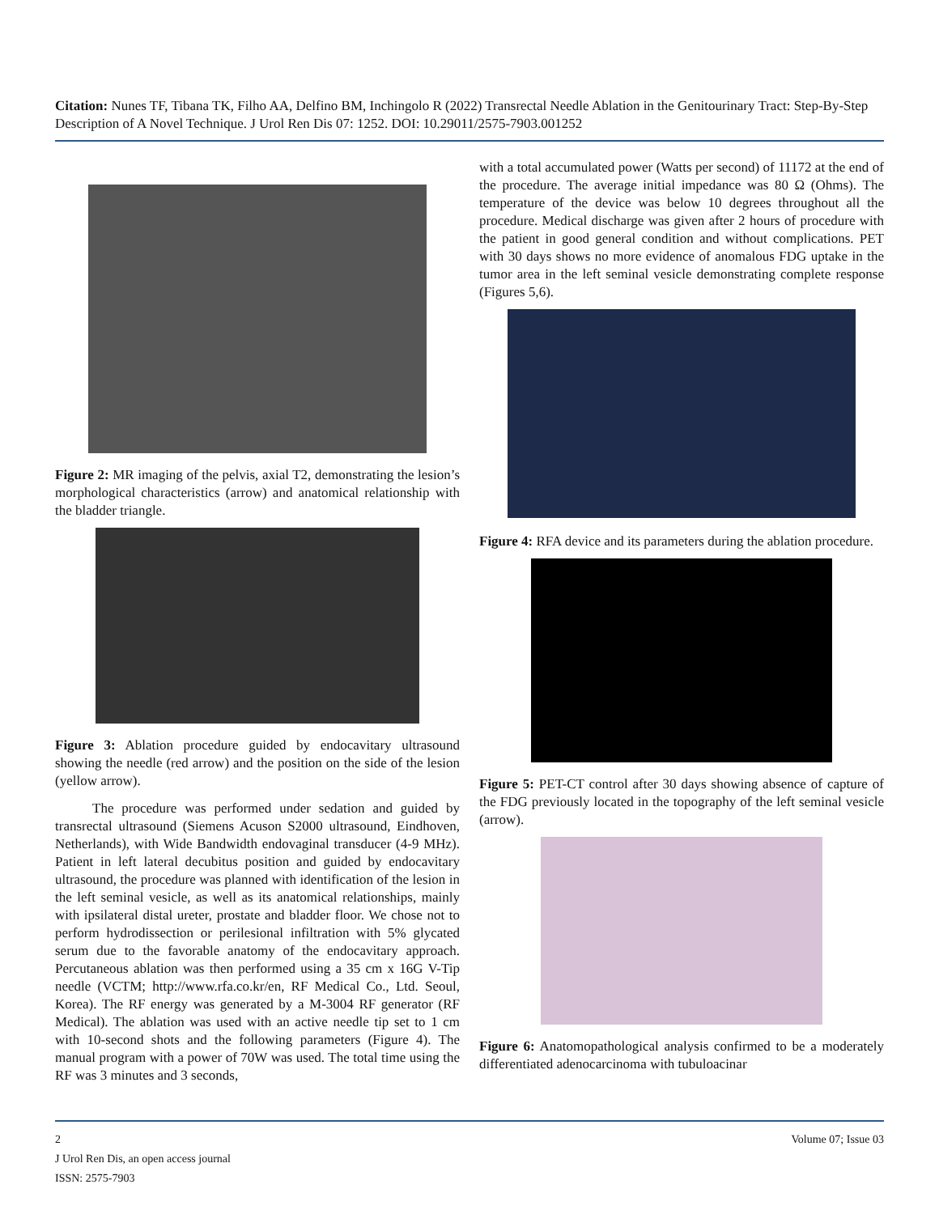Citation: Nunes TF, Tibana TK, Filho AA, Delfino BM, Inchingolo R (2022) Transrectal Needle Ablation in the Genitourinary Tract: Step-By-Step Description of A Novel Technique. J Urol Ren Dis 07: 1252. DOI: 10.29011/2575-7903.001252
Figure 2: MR imaging of the pelvis, axial T2, demonstrating the lesion’s morphological characteristics (arrow) and anatomical relationship with the bladder triangle.
Figure 3: Ablation procedure guided by endocavitary ultrasound showing the needle (red arrow) and the position on the side of the lesion (yellow arrow).
The procedure was performed under sedation and guided by transrectal ultrasound (Siemens Acuson S2000 ultrasound, Eindhoven, Netherlands), with Wide Bandwidth endovaginal transducer (4-9 MHz). Patient in left lateral decubitus position and guided by endocavitary ultrasound, the procedure was planned with identification of the lesion in the left seminal vesicle, as well as its anatomical relationships, mainly with ipsilateral distal ureter, prostate and bladder floor. We chose not to perform hydrodissection or perilesional infiltration with 5% glycated serum due to the favorable anatomy of the endocavitary approach. Percutaneous ablation was then performed using a 35 cm x 16G V-Tip needle (VCTM; http://www.rfa.co.kr/en, RF Medical Co., Ltd. Seoul, Korea). The RF energy was generated by a M-3004 RF generator (RF Medical). The ablation was used with an active needle tip set to 1 cm with 10-second shots and the following parameters (Figure 4). The manual program with a power of 70W was used. The total time using the RF was 3 minutes and 3 seconds,
with a total accumulated power (Watts per second) of 11172 at the end of the procedure. The average initial impedance was 80 Ω (Ohms). The temperature of the device was below 10 degrees throughout all the procedure. Medical discharge was given after 2 hours of procedure with the patient in good general condition and without complications. PET with 30 days shows no more evidence of anomalous FDG uptake in the tumor area in the left seminal vesicle demonstrating complete response (Figures 5,6).
Figure 4: RFA device and its parameters during the ablation procedure.
Figure 5: PET-CT control after 30 days showing absence of capture of the FDG previously located in the topography of the left seminal vesicle (arrow).
Figure 6: Anatomopathological analysis confirmed to be a moderately differentiated adenocarcinoma with tubuloacinar
2 Volume 07; Issue 03
J Urol Ren Dis, an open access journal
ISSN: 2575-7903